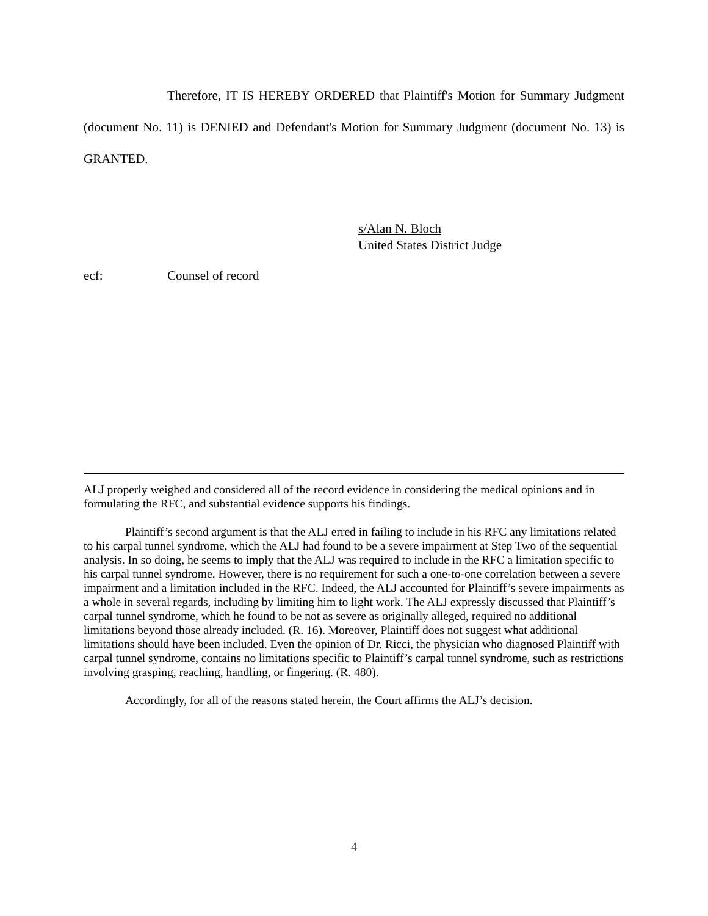Therefore, IT IS HEREBY ORDERED that Plaintiff's Motion for Summary Judgment (document No. 11) is DENIED and Defendant's Motion for Summary Judgment (document No. 13) is GRANTED.
s/Alan N. Bloch
United States District Judge
ecf: Counsel of record
ALJ properly weighed and considered all of the record evidence in considering the medical opinions and in formulating the RFC, and substantial evidence supports his findings.
Plaintiff’s second argument is that the ALJ erred in failing to include in his RFC any limitations related to his carpal tunnel syndrome, which the ALJ had found to be a severe impairment at Step Two of the sequential analysis. In so doing, he seems to imply that the ALJ was required to include in the RFC a limitation specific to his carpal tunnel syndrome. However, there is no requirement for such a one-to-one correlation between a severe impairment and a limitation included in the RFC. Indeed, the ALJ accounted for Plaintiff’s severe impairments as a whole in several regards, including by limiting him to light work. The ALJ expressly discussed that Plaintiff’s carpal tunnel syndrome, which he found to be not as severe as originally alleged, required no additional limitations beyond those already included. (R. 16). Moreover, Plaintiff does not suggest what additional limitations should have been included. Even the opinion of Dr. Ricci, the physician who diagnosed Plaintiff with carpal tunnel syndrome, contains no limitations specific to Plaintiff’s carpal tunnel syndrome, such as restrictions involving grasping, reaching, handling, or fingering. (R. 480).
Accordingly, for all of the reasons stated herein, the Court affirms the ALJ’s decision.
4